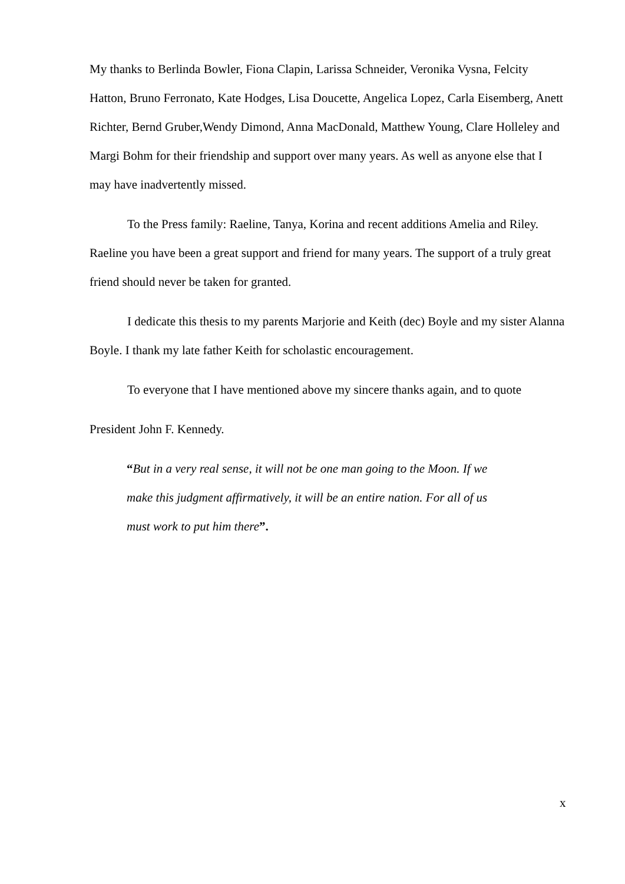My thanks to Berlinda Bowler, Fiona Clapin, Larissa Schneider, Veronika Vysna, Felcity Hatton, Bruno Ferronato, Kate Hodges, Lisa Doucette, Angelica Lopez, Carla Eisemberg, Anett Richter, Bernd Gruber,Wendy Dimond, Anna MacDonald, Matthew Young, Clare Holleley and Margi Bohm for their friendship and support over many years. As well as anyone else that I may have inadvertently missed.
To the Press family: Raeline, Tanya, Korina and recent additions Amelia and Riley. Raeline you have been a great support and friend for many years. The support of a truly great friend should never be taken for granted.
I dedicate this thesis to my parents Marjorie and Keith (dec) Boyle and my sister Alanna Boyle. I thank my late father Keith for scholastic encouragement.
To everyone that I have mentioned above my sincere thanks again, and to quote
President John F. Kennedy.
“But in a very real sense, it will not be one man going to the Moon. If we make this judgment affirmatively, it will be an entire nation. For all of us must work to put him there”.
x